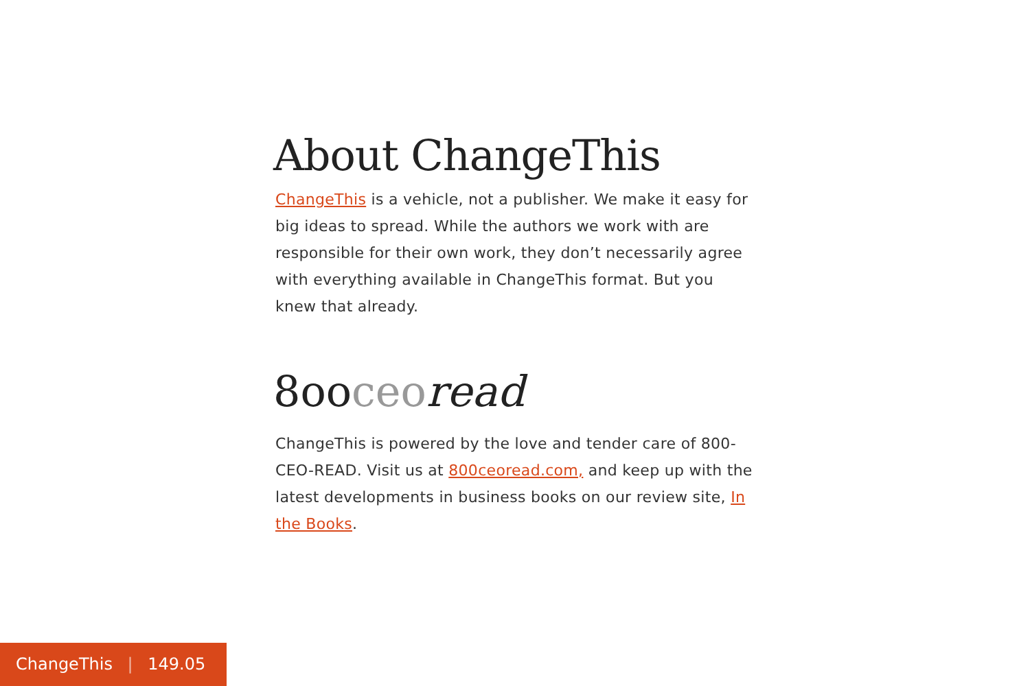About ChangeThis
ChangeThis is a vehicle, not a publisher. We make it easy for big ideas to spread. While the authors we work with are responsible for their own work, they don’t necessarily agree with everything available in ChangeThis format. But you knew that already.
8ooceo read
ChangeThis is powered by the love and tender care of 800-CEO-READ. Visit us at 800ceoread.com, and keep up with the latest developments in business books on our review site, In the Books.
ChangeThis | 149.05